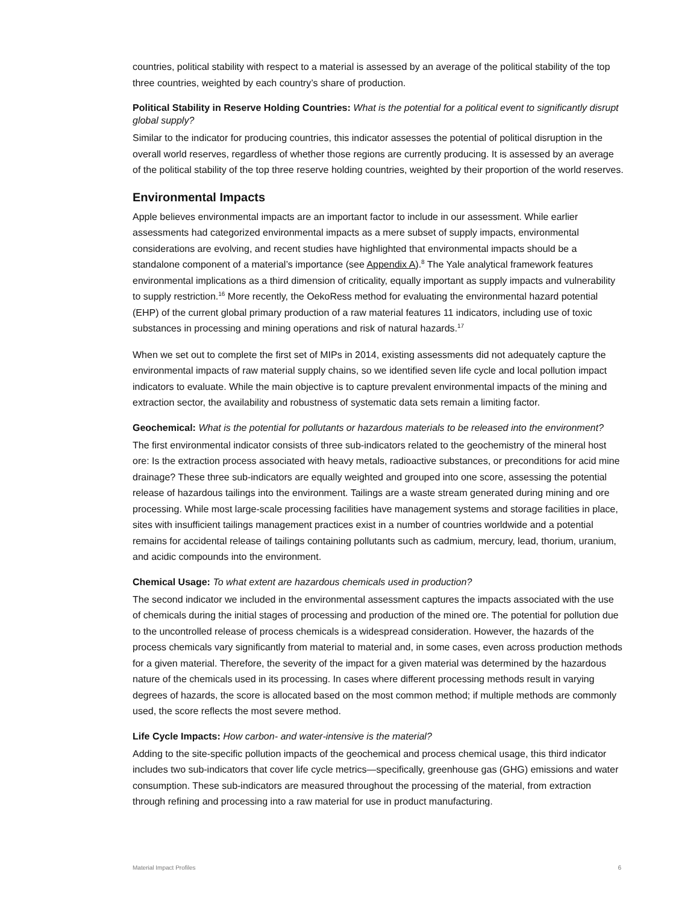countries, political stability with respect to a material is assessed by an average of the political stability of the top three countries, weighted by each country’s share of production.
Political Stability in Reserve Holding Countries: What is the potential for a political event to significantly disrupt global supply?
Similar to the indicator for producing countries, this indicator assesses the potential of political disruption in the overall world reserves, regardless of whether those regions are currently producing. It is assessed by an average of the political stability of the top three reserve holding countries, weighted by their proportion of the world reserves.
Environmental Impacts
Apple believes environmental impacts are an important factor to include in our assessment. While earlier assessments had categorized environmental impacts as a mere subset of supply impacts, environmental considerations are evolving, and recent studies have highlighted that environmental impacts should be a standalone component of a material’s importance (see Appendix A).<sup>8</sup> The Yale analytical framework features environmental implications as a third dimension of criticality, equally important as supply impacts and vulnerability to supply restriction.<sup>16</sup> More recently, the OekoRess method for evaluating the environmental hazard potential (EHP) of the current global primary production of a raw material features 11 indicators, including use of toxic substances in processing and mining operations and risk of natural hazards.<sup>17</sup>
When we set out to complete the first set of MIPs in 2014, existing assessments did not adequately capture the environmental impacts of raw material supply chains, so we identified seven life cycle and local pollution impact indicators to evaluate. While the main objective is to capture prevalent environmental impacts of the mining and extraction sector, the availability and robustness of systematic data sets remain a limiting factor.
Geochemical: What is the potential for pollutants or hazardous materials to be released into the environment?
The first environmental indicator consists of three sub-indicators related to the geochemistry of the mineral host ore: Is the extraction process associated with heavy metals, radioactive substances, or preconditions for acid mine drainage? These three sub-indicators are equally weighted and grouped into one score, assessing the potential release of hazardous tailings into the environment. Tailings are a waste stream generated during mining and ore processing. While most large-scale processing facilities have management systems and storage facilities in place, sites with insufficient tailings management practices exist in a number of countries worldwide and a potential remains for accidental release of tailings containing pollutants such as cadmium, mercury, lead, thorium, uranium, and acidic compounds into the environment.
Chemical Usage: To what extent are hazardous chemicals used in production?
The second indicator we included in the environmental assessment captures the impacts associated with the use of chemicals during the initial stages of processing and production of the mined ore. The potential for pollution due to the uncontrolled release of process chemicals is a widespread consideration. However, the hazards of the process chemicals vary significantly from material to material and, in some cases, even across production methods for a given material. Therefore, the severity of the impact for a given material was determined by the hazardous nature of the chemicals used in its processing. In cases where different processing methods result in varying degrees of hazards, the score is allocated based on the most common method; if multiple methods are commonly used, the score reflects the most severe method.
Life Cycle Impacts: How carbon- and water-intensive is the material?
Adding to the site-specific pollution impacts of the geochemical and process chemical usage, this third indicator includes two sub-indicators that cover life cycle metrics—specifically, greenhouse gas (GHG) emissions and water consumption. These sub-indicators are measured throughout the processing of the material, from extraction through refining and processing into a raw material for use in product manufacturing.
Material Impact Profiles 6